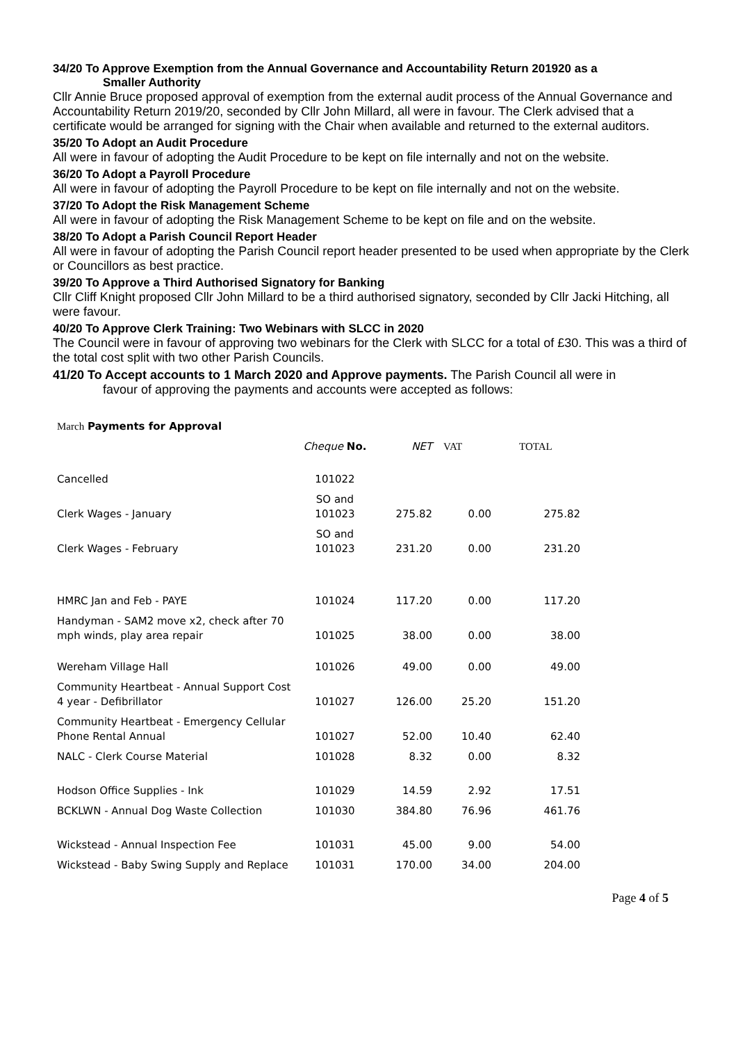34/20 To Approve Exemption from the Annual Governance and Accountability Return 201920 as a
Smaller Authority
Cllr Annie Bruce proposed approval of exemption from the external audit process of the Annual Governance and Accountability Return 2019/20, seconded by Cllr John Millard, all were in favour. The Clerk advised that a certificate would be arranged for signing with the Chair when available and returned to the external auditors.
35/20 To Adopt an Audit Procedure
All were in favour of adopting the Audit Procedure to be kept on file internally and not on the website.
36/20 To Adopt a Payroll Procedure
All were in favour of adopting the Payroll Procedure to be kept on file internally and not on the website.
37/20 To Adopt the Risk Management Scheme
All were in favour of adopting the Risk Management Scheme to be kept on file and on the website.
38/20 To Adopt a Parish Council Report Header
All were in favour of adopting the Parish Council report header presented to be used when appropriate by the Clerk or Councillors as best practice.
39/20 To Approve a Third Authorised Signatory for Banking
Cllr Cliff Knight proposed Cllr John Millard to be a third authorised signatory, seconded by Cllr Jacki Hitching, all were favour.
40/20 To Approve Clerk Training: Two Webinars with SLCC in 2020
The Council were in favour of approving two webinars for the Clerk with SLCC for a total of £30. This was a third of the total cost split with two other Parish Councils.
41/20 To Accept accounts to 1 March 2020 and Approve payments. The Parish Council all were in
favour of approving the payments and accounts were accepted as follows:
| March Payments for Approval | | | | |
| | Cheque No. | NET | VAT | TOTAL |
| Cancelled | 101022 | | | |
| Clerk Wages - January | SO and 101023 | 275.82 | 0.00 | 275.82 |
| Clerk Wages - February | SO and 101023 | 231.20 | 0.00 | 231.20 |
| HMRC Jan and Feb - PAYE | 101024 | 117.20 | 0.00 | 117.20 |
| Handyman - SAM2 move x2, check after 70 mph winds, play area repair | 101025 | 38.00 | 0.00 | 38.00 |
| Wereham Village Hall | 101026 | 49.00 | 0.00 | 49.00 |
| Community Heartbeat - Annual Support Cost 4 year - Defibrillator | 101027 | 126.00 | 25.20 | 151.20 |
| Community Heartbeat - Emergency Cellular Phone Rental Annual | 101027 | 52.00 | 10.40 | 62.40 |
| NALC - Clerk Course Material | 101028 | 8.32 | 0.00 | 8.32 |
| Hodson Office Supplies - Ink | 101029 | 14.59 | 2.92 | 17.51 |
| BCKLWN - Annual Dog Waste Collection | 101030 | 384.80 | 76.96 | 461.76 |
| Wickstead - Annual Inspection Fee | 101031 | 45.00 | 9.00 | 54.00 |
| Wickstead - Baby Swing Supply and Replace | 101031 | 170.00 | 34.00 | 204.00 |
Page 4 of 5